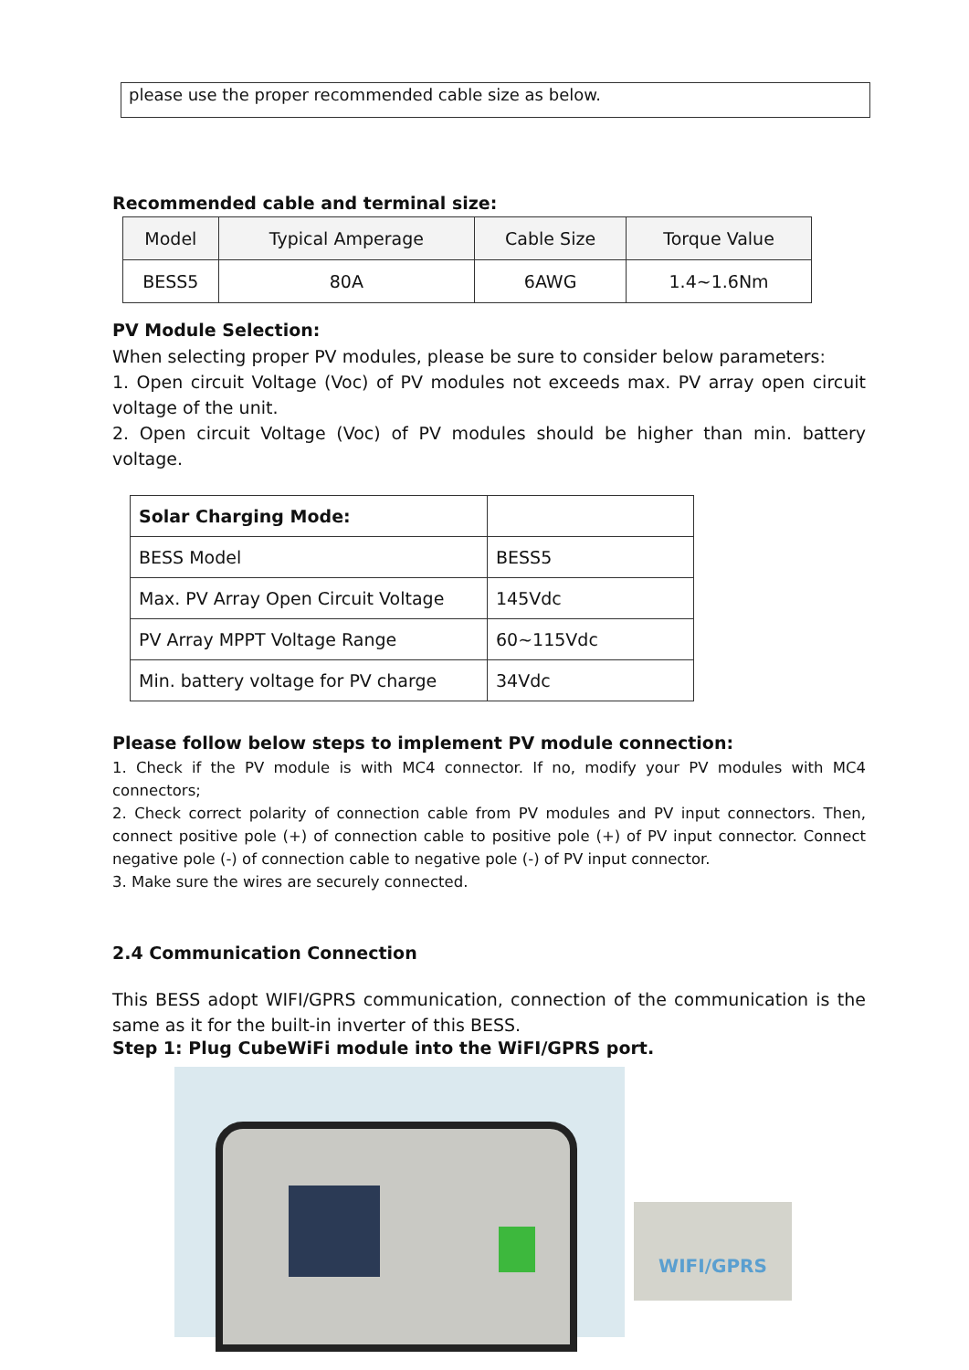please use the proper recommended cable size as below.
Recommended cable and terminal size:
| Model | Typical Amperage | Cable Size | Torque Value |
| --- | --- | --- | --- |
| BESS5 | 80A | 6AWG | 1.4~1.6Nm |
PV Module Selection:
When selecting proper PV modules, please be sure to consider below parameters:
1. Open circuit Voltage (Voc) of PV modules not exceeds max. PV array open circuit voltage of the unit.
2. Open circuit Voltage (Voc) of PV modules should be higher than min. battery voltage.
| Solar Charging Mode: | |
| BESS Model | BESS5 |
| Max. PV Array Open Circuit Voltage | 145Vdc |
| PV Array MPPT Voltage Range | 60~115Vdc |
| Min. battery voltage for PV charge | 34Vdc |
Please follow below steps to implement PV module connection:
1. Check if the PV module is with MC4 connector. If no, modify your PV modules with MC4 connectors;
2. Check correct polarity of connection cable from PV modules and PV input connectors. Then, connect positive pole (+) of connection cable to positive pole (+) of PV input connector. Connect negative pole (-) of connection cable to negative pole (-) of PV input connector.
3. Make sure the wires are securely connected.
2.4 Communication Connection
This BESS adopt WIFI/GPRS communication, connection of the communication is the same as it for the built-in inverter of this BESS.
Step 1: Plug CubeWiFi module into the WiFI/GPRS port.
WIFI/GPRS